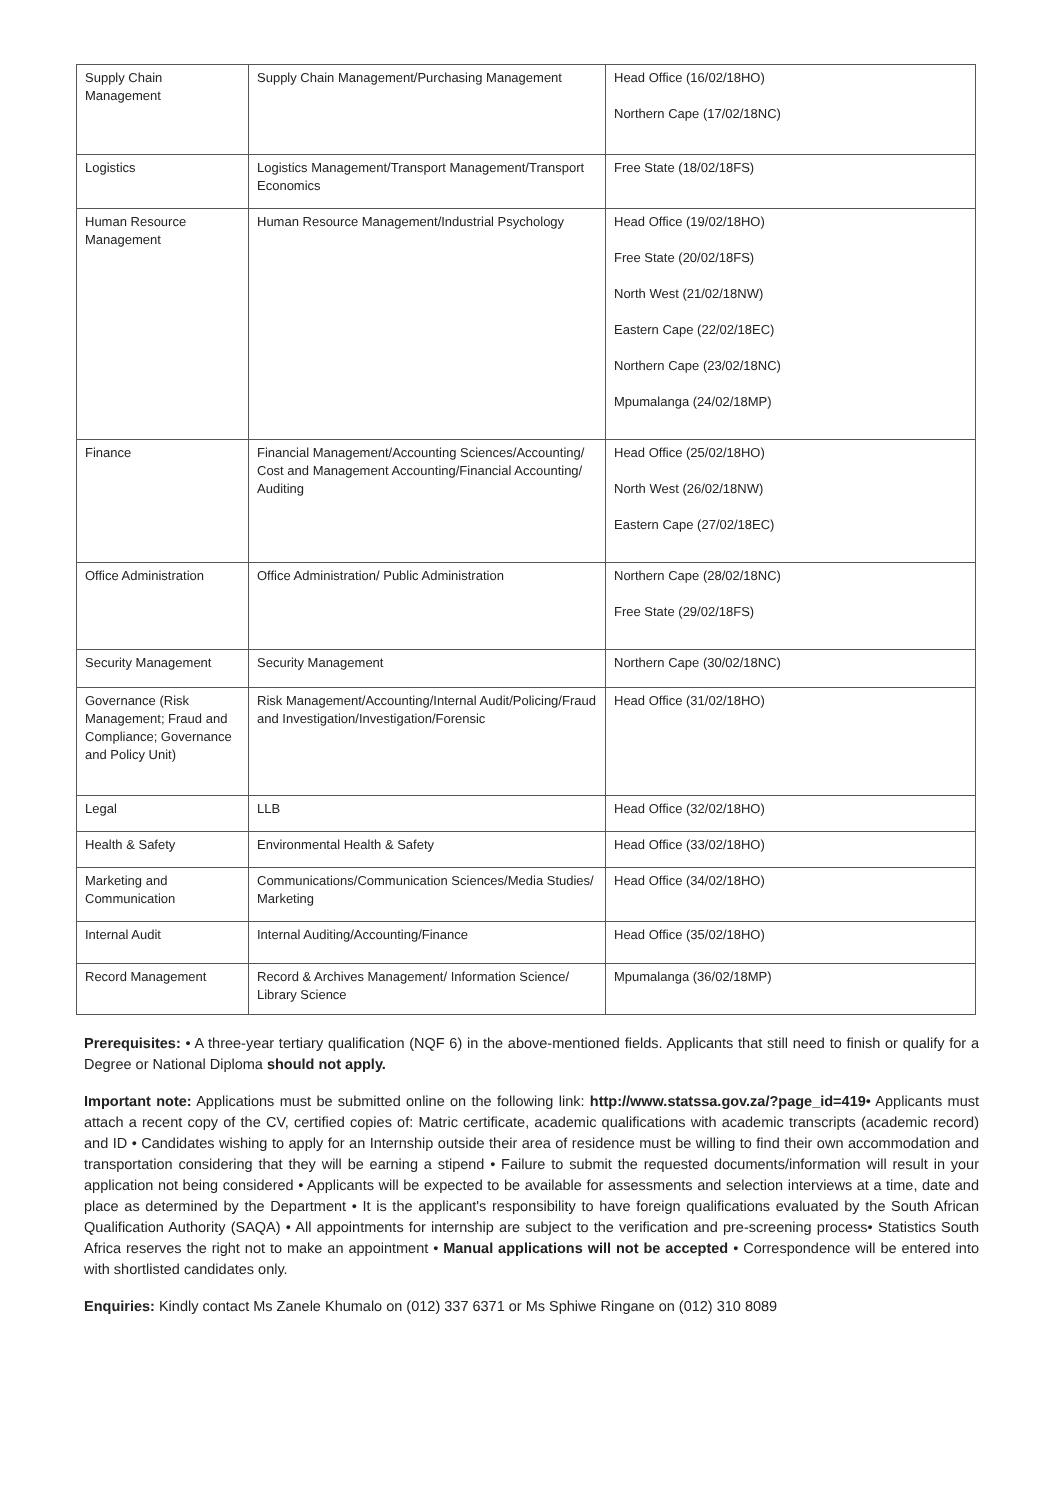| Supply Chain Management | Supply Chain Management/Purchasing Management | Head Office (16/02/18HO) Northern Cape (17/02/18NC) |
| Logistics | Logistics Management/Transport Management/Transport Economics | Free State (18/02/18FS) |
| Human Resource Management | Human Resource Management/Industrial Psychology | Head Office (19/02/18HO) Free State (20/02/18FS) North West (21/02/18NW) Eastern Cape (22/02/18EC) Northern Cape (23/02/18NC) Mpumalanga (24/02/18MP) |
| Finance | Financial Management/Accounting Sciences/Accounting/ Cost and Management Accounting/Financial Accounting/ Auditing | Head Office (25/02/18HO) North West (26/02/18NW) Eastern Cape (27/02/18EC) |
| Office Administration | Office Administration/ Public Administration | Northern Cape (28/02/18NC) Free State (29/02/18FS) |
| Security Management | Security Management | Northern Cape (30/02/18NC) |
| Governance (Risk Management; Fraud and Compliance; Governance and Policy Unit) | Risk Management/Accounting/Internal Audit/Policing/Fraud and Investigation/Investigation/Forensic | Head Office (31/02/18HO) |
| Legal | LLB | Head Office (32/02/18HO) |
| Health & Safety | Environmental Health & Safety | Head Office (33/02/18HO) |
| Marketing and Communication | Communications/Communication Sciences/Media Studies/ Marketing | Head Office (34/02/18HO) |
| Internal Audit | Internal Auditing/Accounting/Finance | Head Office (35/02/18HO) |
| Record Management | Record & Archives Management/ Information Science/ Library Science | Mpumalanga (36/02/18MP) |
Prerequisites: • A three-year tertiary qualification (NQF 6) in the above-mentioned fields. Applicants that still need to finish or qualify for a Degree or National Diploma should not apply.
Important note: Applications must be submitted online on the following link: http://www.statssa.gov.za/?page_id=419• Applicants must attach a recent copy of the CV, certified copies of: Matric certificate, academic qualifications with academic transcripts (academic record) and ID • Candidates wishing to apply for an Internship outside their area of residence must be willing to find their own accommodation and transportation considering that they will be earning a stipend • Failure to submit the requested documents/information will result in your application not being considered • Applicants will be expected to be available for assessments and selection interviews at a time, date and place as determined by the Department • It is the applicant's responsibility to have foreign qualifications evaluated by the South African Qualification Authority (SAQA) • All appointments for internship are subject to the verification and pre-screening process• Statistics South Africa reserves the right not to make an appointment • Manual applications will not be accepted • Correspondence will be entered into with shortlisted candidates only.
Enquiries: Kindly contact Ms Zanele Khumalo on (012) 337 6371 or Ms Sphiwe Ringane on (012) 310 8089